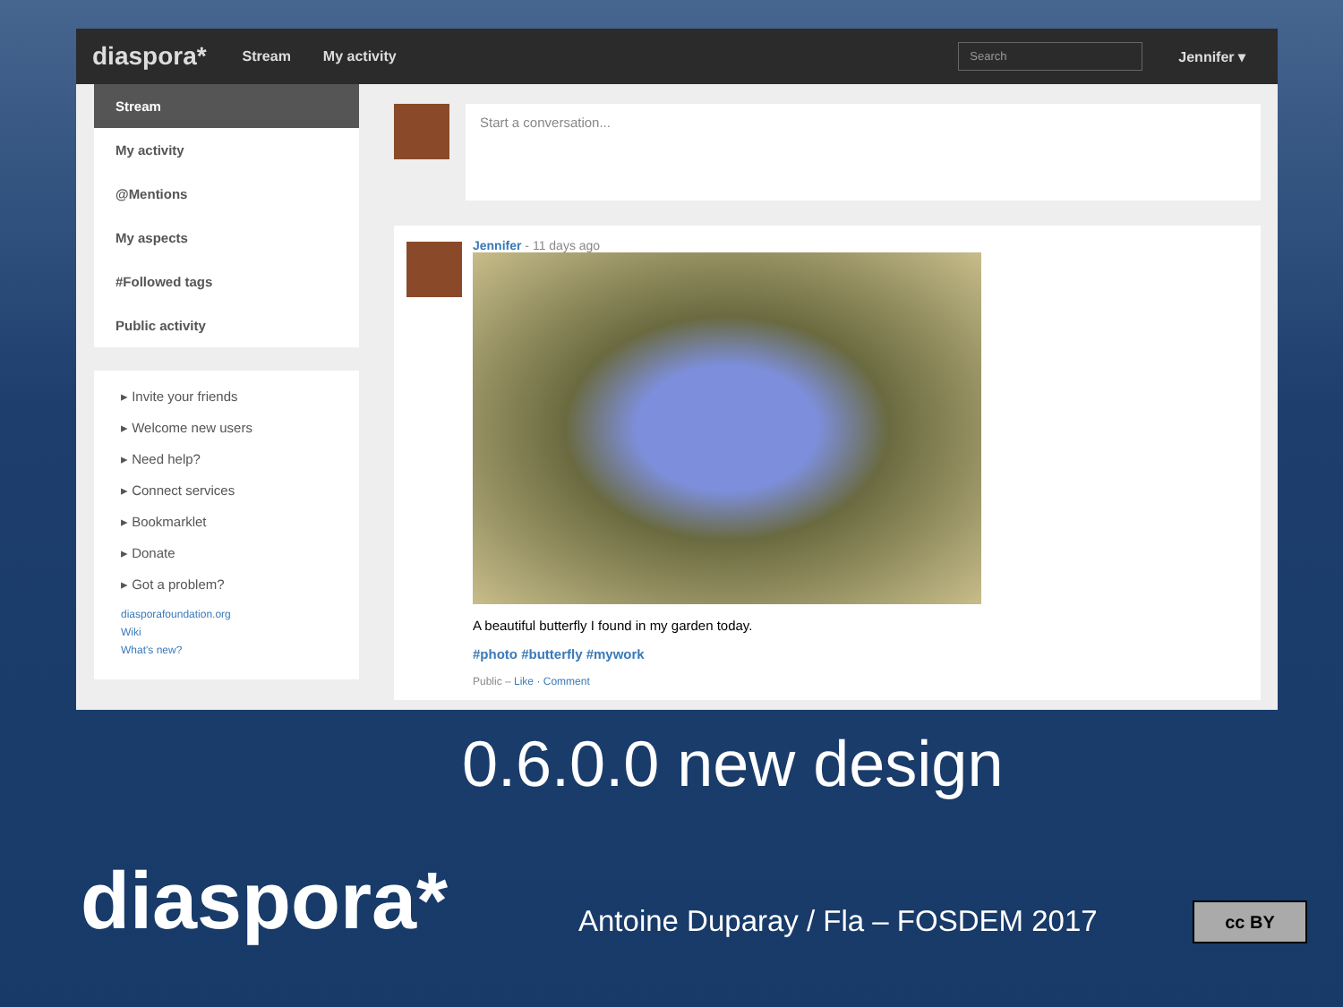diaspora* Stream My activity
Search
Jennifer ▾
Stream
My activity
@Mentions
My aspects
#Followed tags
Public activity
▸ Invite your friends
▸ Welcome new users
▸ Need help?
▸ Connect services
▸ Bookmarklet
▸ Donate
▸ Got a problem?
diasporafoundation.org
Wiki
What's new?
Start a conversation...
Jennifer - 11 days ago
A beautiful butterfly I found in my garden today.
#photo #butterfly #mywork
Public – Like · Comment
diaspora*
0.6.0.0 new design
Antoine Duparay / Fla – FOSDEM 2017
cc BY